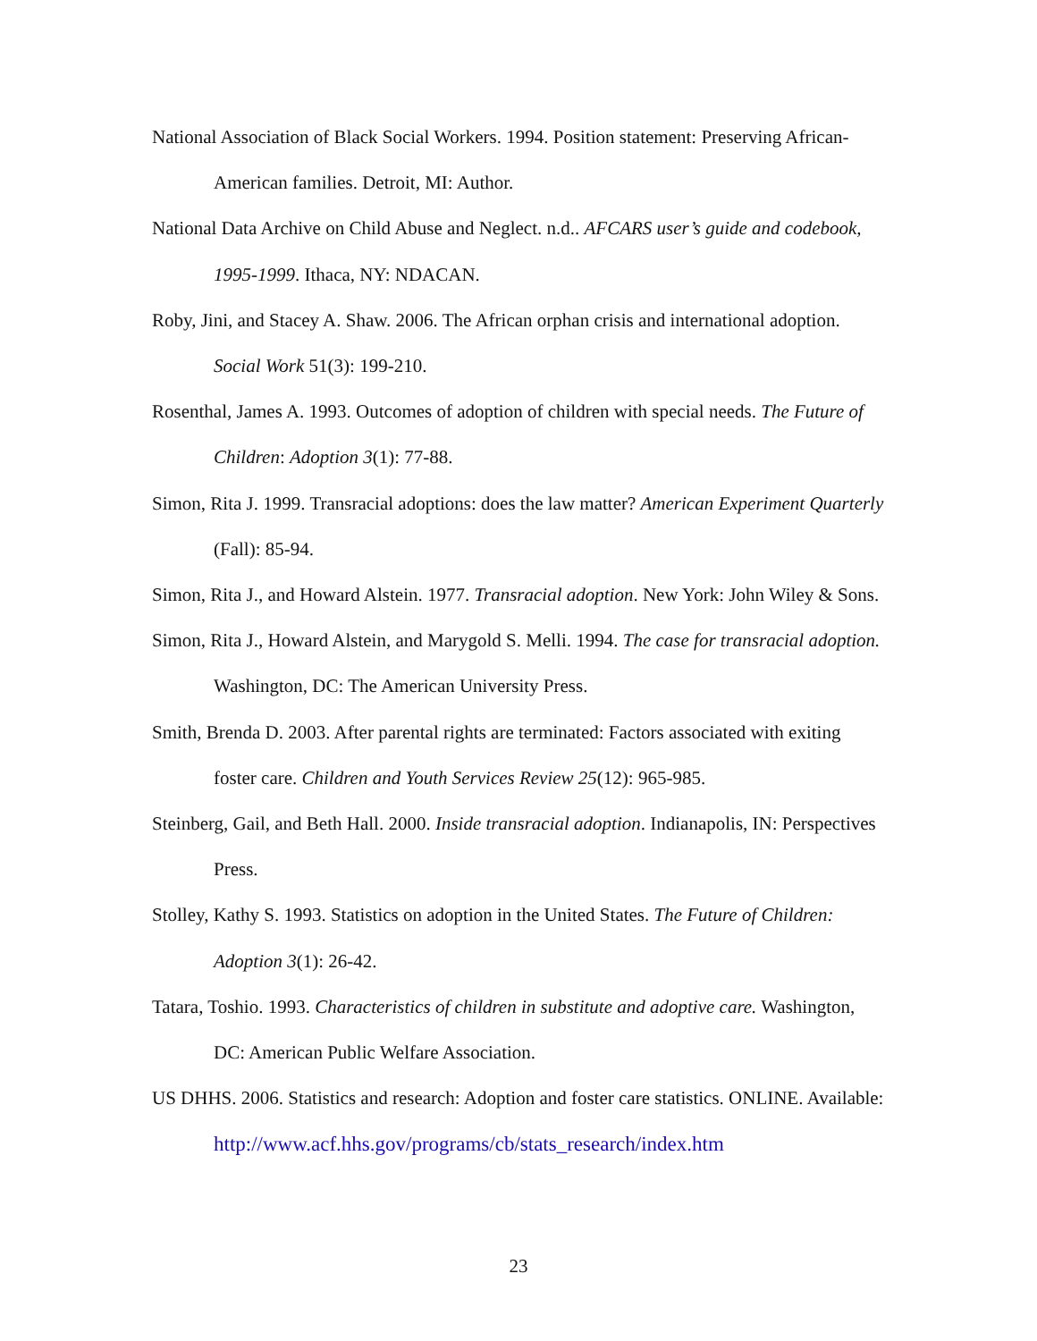National Association of Black Social Workers. 1994. Position statement: Preserving African-American families. Detroit, MI: Author.
National Data Archive on Child Abuse and Neglect. n.d.. AFCARS user’s guide and codebook, 1995-1999. Ithaca, NY: NDACAN.
Roby, Jini, and Stacey A. Shaw. 2006. The African orphan crisis and international adoption. Social Work 51(3): 199-210.
Rosenthal, James A. 1993. Outcomes of adoption of children with special needs. The Future of Children: Adoption 3(1): 77-88.
Simon, Rita J. 1999. Transracial adoptions: does the law matter? American Experiment Quarterly (Fall): 85-94.
Simon, Rita J., and Howard Alstein. 1977. Transracial adoption. New York: John Wiley & Sons.
Simon, Rita J., Howard Alstein, and Marygold S. Melli. 1994. The case for transracial adoption. Washington, DC: The American University Press.
Smith, Brenda D. 2003. After parental rights are terminated: Factors associated with exiting foster care. Children and Youth Services Review 25(12): 965-985.
Steinberg, Gail, and Beth Hall. 2000. Inside transracial adoption. Indianapolis, IN: Perspectives Press.
Stolley, Kathy S. 1993. Statistics on adoption in the United States. The Future of Children: Adoption 3(1): 26-42.
Tatara, Toshio. 1993. Characteristics of children in substitute and adoptive care. Washington, DC: American Public Welfare Association.
US DHHS. 2006. Statistics and research: Adoption and foster care statistics. ONLINE. Available: http://www.acf.hhs.gov/programs/cb/stats_research/index.htm
23